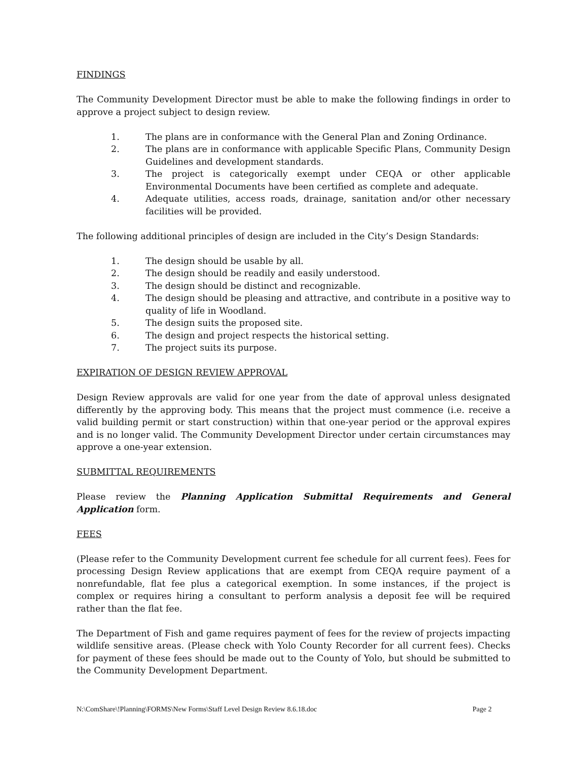FINDINGS
The Community Development Director must be able to make the following findings in order to approve a project subject to design review.
1. The plans are in conformance with the General Plan and Zoning Ordinance.
2. The plans are in conformance with applicable Specific Plans, Community Design Guidelines and development standards.
3. The project is categorically exempt under CEQA or other applicable Environmental Documents have been certified as complete and adequate.
4. Adequate utilities, access roads, drainage, sanitation and/or other necessary facilities will be provided.
The following additional principles of design are included in the City’s Design Standards:
1. The design should be usable by all.
2. The design should be readily and easily understood.
3. The design should be distinct and recognizable.
4. The design should be pleasing and attractive, and contribute in a positive way to quality of life in Woodland.
5. The design suits the proposed site.
6. The design and project respects the historical setting.
7. The project suits its purpose.
EXPIRATION OF DESIGN REVIEW APPROVAL
Design Review approvals are valid for one year from the date of approval unless designated differently by the approving body. This means that the project must commence (i.e. receive a valid building permit or start construction) within that one-year period or the approval expires and is no longer valid. The Community Development Director under certain circumstances may approve a one-year extension.
SUBMITTAL REQUIREMENTS
Please review the Planning Application Submittal Requirements and General Application form.
FEES
(Please refer to the Community Development current fee schedule for all current fees). Fees for processing Design Review applications that are exempt from CEQA require payment of a nonrefundable, flat fee plus a categorical exemption. In some instances, if the project is complex or requires hiring a consultant to perform analysis a deposit fee will be required rather than the flat fee.
The Department of Fish and game requires payment of fees for the review of projects impacting wildlife sensitive areas. (Please check with Yolo County Recorder for all current fees). Checks for payment of these fees should be made out to the County of Yolo, but should be submitted to the Community Development Department.
N:\ComShare\!Planning\FORMS\New Forms\Staff Level Design Review 8.6.18.doc Page 2